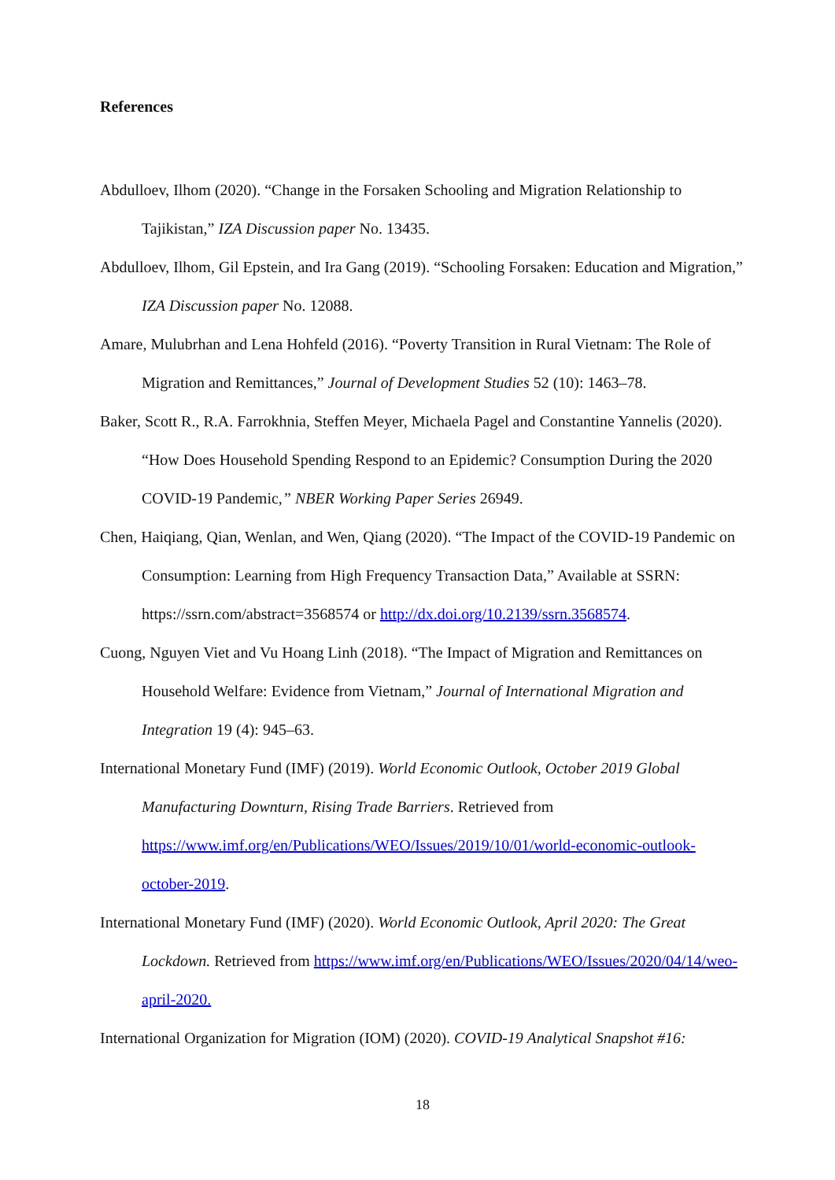References
Abdulloev, Ilhom (2020). “Change in the Forsaken Schooling and Migration Relationship to Tajikistan,” IZA Discussion paper No. 13435.
Abdulloev, Ilhom, Gil Epstein, and Ira Gang (2019). “Schooling Forsaken: Education and Migration,” IZA Discussion paper No. 12088.
Amare, Mulubrhan and Lena Hohfeld (2016). “Poverty Transition in Rural Vietnam: The Role of Migration and Remittances,” Journal of Development Studies 52 (10): 1463–78.
Baker, Scott R., R.A. Farrokhnia, Steffen Meyer, Michaela Pagel and Constantine Yannelis (2020). “How Does Household Spending Respond to an Epidemic? Consumption During the 2020 COVID-19 Pandemic,” NBER Working Paper Series 26949.
Chen, Haiqiang, Qian, Wenlan, and Wen, Qiang (2020). “The Impact of the COVID-19 Pandemic on Consumption: Learning from High Frequency Transaction Data,” Available at SSRN: https://ssrn.com/abstract=3568574 or http://dx.doi.org/10.2139/ssrn.3568574.
Cuong, Nguyen Viet and Vu Hoang Linh (2018). “The Impact of Migration and Remittances on Household Welfare: Evidence from Vietnam,” Journal of International Migration and Integration 19 (4): 945–63.
International Monetary Fund (IMF) (2019). World Economic Outlook, October 2019 Global Manufacturing Downturn, Rising Trade Barriers. Retrieved from https://www.imf.org/en/Publications/WEO/Issues/2019/10/01/world-economic-outlook-october-2019.
International Monetary Fund (IMF) (2020). World Economic Outlook, April 2020: The Great Lockdown. Retrieved from https://www.imf.org/en/Publications/WEO/Issues/2020/04/14/weo-april-2020.
International Organization for Migration (IOM) (2020). COVID-19 Analytical Snapshot #16:
18